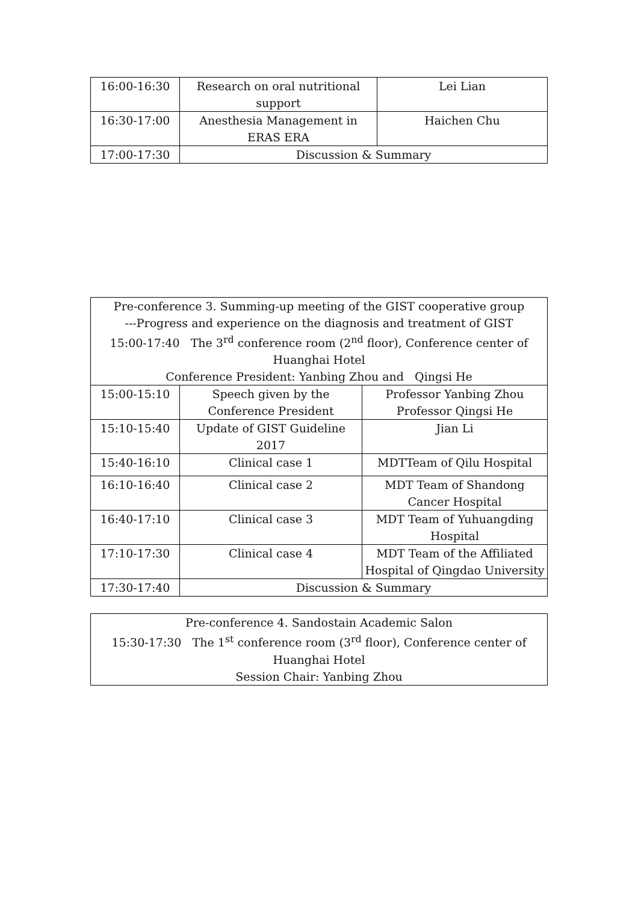| 16:00-16:30 | Research on oral nutritional support | Lei Lian |
| 16:30-17:00 | Anesthesia Management in ERAS ERA | Haichen Chu |
| 17:00-17:30 | Discussion & Summary | |
| Pre-conference 3. Summing-up meeting of the GIST cooperative group ---Progress and experience on the diagnosis and treatment of GIST 15:00-17:40 The 3<sup>rd</sup> conference room (2<sup>nd</sup> floor), Conference center of Huanghai Hotel Conference President: Yanbing Zhou and Qingsi He | | |
| --- | --- | --- |
| 15:00-15:10 | Speech given by the Conference President | Professor Yanbing Zhou Professor Qingsi He |
| 15:10-15:40 | Update of GIST Guideline 2017 | Jian Li |
| 15:40-16:10 | Clinical case 1 | MDTTeam of Qilu Hospital |
| 16:10-16:40 | Clinical case 2 | MDT Team of Shandong Cancer Hospital |
| 16:40-17:10 | Clinical case 3 | MDT Team of Yuhuangding Hospital |
| 17:10-17:30 | Clinical case 4 | MDT Team of the Affiliated Hospital of Qingdao University |
| 17:30-17:40 | Discussion & Summary | |
| Pre-conference 4. Sandostain Academic Salon 15:30-17:30 The 1<sup>st</sup> conference room (3<sup>rd</sup> floor), Conference center of Huanghai Hotel Session Chair: Yanbing Zhou |